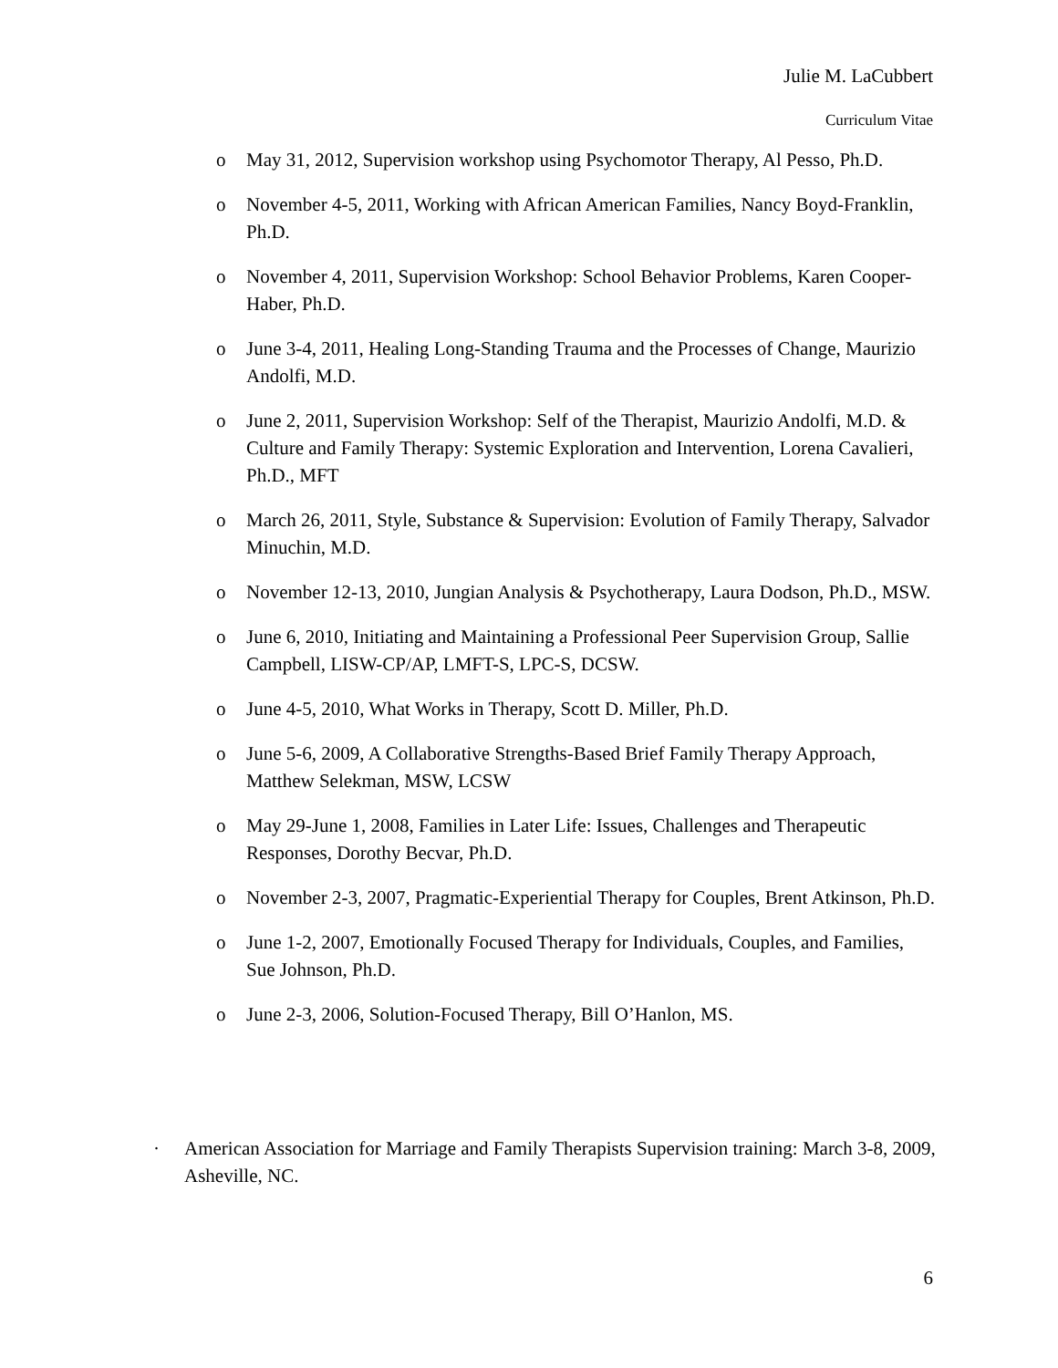Julie M. LaCubbert
Curriculum Vitae
o May 31, 2012, Supervision workshop using Psychomotor Therapy, Al Pesso, Ph.D.
o November 4-5, 2011, Working with African American Families, Nancy Boyd-Franklin, Ph.D.
o November 4, 2011, Supervision Workshop: School Behavior Problems, Karen Cooper-Haber, Ph.D.
o June 3-4, 2011, Healing Long-Standing Trauma and the Processes of Change, Maurizio Andolfi, M.D.
o June 2, 2011, Supervision Workshop: Self of the Therapist, Maurizio Andolfi, M.D. & Culture and Family Therapy: Systemic Exploration and Intervention, Lorena Cavalieri, Ph.D., MFT
o March 26, 2011, Style, Substance & Supervision: Evolution of Family Therapy, Salvador Minuchin, M.D.
o November 12-13, 2010, Jungian Analysis & Psychotherapy, Laura Dodson, Ph.D., MSW.
o June 6, 2010, Initiating and Maintaining a Professional Peer Supervision Group, Sallie Campbell, LISW-CP/AP, LMFT-S, LPC-S, DCSW.
o June 4-5, 2010, What Works in Therapy, Scott D. Miller, Ph.D.
o June 5-6, 2009, A Collaborative Strengths-Based Brief Family Therapy Approach, Matthew Selekman, MSW, LCSW
o May 29-June 1, 2008, Families in Later Life: Issues, Challenges and Therapeutic Responses, Dorothy Becvar, Ph.D.
o November 2-3, 2007, Pragmatic-Experiential Therapy for Couples, Brent Atkinson, Ph.D.
o June 1-2, 2007, Emotionally Focused Therapy for Individuals, Couples, and Families, Sue Johnson, Ph.D.
o June 2-3, 2006, Solution-Focused Therapy, Bill O’Hanlon, MS.
· American Association for Marriage and Family Therapists Supervision training: March 3-8, 2009, Asheville, NC.
6